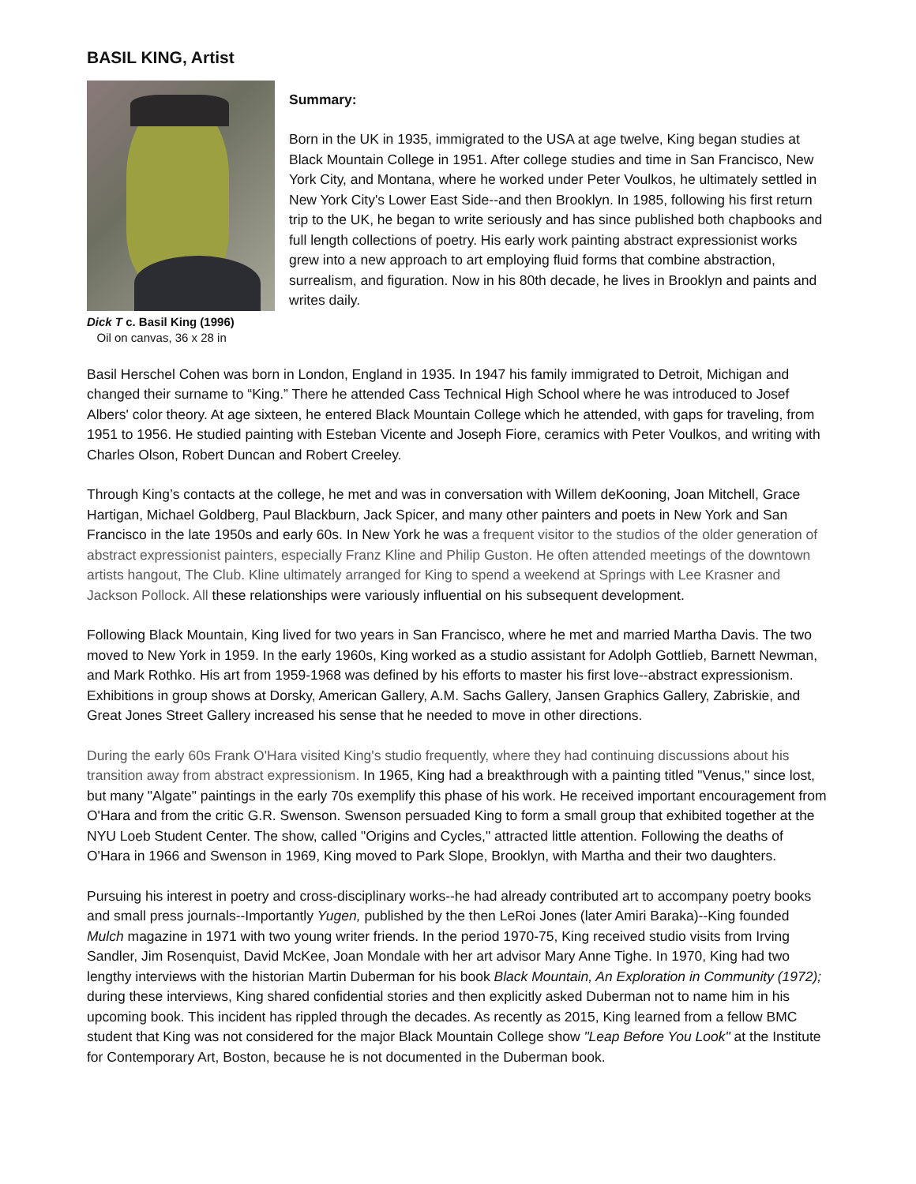BASIL KING, Artist
Dick T c. Basil King (1996)
Oil on canvas, 36 x 28 in
Summary:
Born in the UK in 1935, immigrated to the USA at age twelve, King began studies at Black Mountain College in 1951. After college studies and time in San Francisco, New York City, and Montana, where he worked under Peter Voulkos, he ultimately settled in New York City's Lower East Side--and then Brooklyn. In 1985, following his first return trip to the UK, he began to write seriously and has since published both chapbooks and full length collections of poetry. His early work painting abstract expressionist works grew into a new approach to art employing fluid forms that combine abstraction, surrealism, and figuration. Now in his 80th decade, he lives in Brooklyn and paints and writes daily.
Basil Herschel Cohen was born in London, England in 1935. In 1947 his family immigrated to Detroit, Michigan and changed their surname to “King.” There he attended Cass Technical High School where he was introduced to Josef Albers' color theory. At age sixteen, he entered Black Mountain College which he attended, with gaps for traveling, from 1951 to 1956. He studied painting with Esteban Vicente and Joseph Fiore, ceramics with Peter Voulkos, and writing with Charles Olson, Robert Duncan and Robert Creeley.
Through King’s contacts at the college, he met and was in conversation with Willem deKooning, Joan Mitchell, Grace Hartigan, Michael Goldberg, Paul Blackburn, Jack Spicer, and many other painters and poets in New York and San Francisco in the late 1950s and early 60s. In New York he was a frequent visitor to the studios of the older generation of abstract expressionist painters, especially Franz Kline and Philip Guston. He often attended meetings of the downtown artists hangout, The Club. Kline ultimately arranged for King to spend a weekend at Springs with Lee Krasner and Jackson Pollock. All these relationships were variously influential on his subsequent development.
Following Black Mountain, King lived for two years in San Francisco, where he met and married Martha Davis. The two moved to New York in 1959. In the early 1960s, King worked as a studio assistant for Adolph Gottlieb, Barnett Newman, and Mark Rothko. His art from 1959-1968 was defined by his efforts to master his first love--abstract expressionism. Exhibitions in group shows at Dorsky, American Gallery, A.M. Sachs Gallery, Jansen Graphics Gallery, Zabriskie, and Great Jones Street Gallery increased his sense that he needed to move in other directions.
During the early 60s Frank O'Hara visited King's studio frequently, where they had continuing discussions about his transition away from abstract expressionism. In 1965, King had a breakthrough with a painting titled "Venus," since lost, but many "Algate" paintings in the early 70s exemplify this phase of his work. He received important encouragement from O'Hara and from the critic G.R. Swenson. Swenson persuaded King to form a small group that exhibited together at the NYU Loeb Student Center. The show, called "Origins and Cycles," attracted little attention. Following the deaths of O'Hara in 1966 and Swenson in 1969, King moved to Park Slope, Brooklyn, with Martha and their two daughters.
Pursuing his interest in poetry and cross-disciplinary works--he had already contributed art to accompany poetry books and small press journals--Importantly Yugen, published by the then LeRoi Jones (later Amiri Baraka)--King founded Mulch magazine in 1971 with two young writer friends. In the period 1970-75, King received studio visits from Irving Sandler, Jim Rosenquist, David McKee, Joan Mondale with her art advisor Mary Anne Tighe. In 1970, King had two lengthy interviews with the historian Martin Duberman for his book Black Mountain, An Exploration in Community (1972); during these interviews, King shared confidential stories and then explicitly asked Duberman not to name him in his upcoming book. This incident has rippled through the decades. As recently as 2015, King learned from a fellow BMC student that King was not considered for the major Black Mountain College show "Leap Before You Look" at the Institute for Contemporary Art, Boston, because he is not documented in the Duberman book.